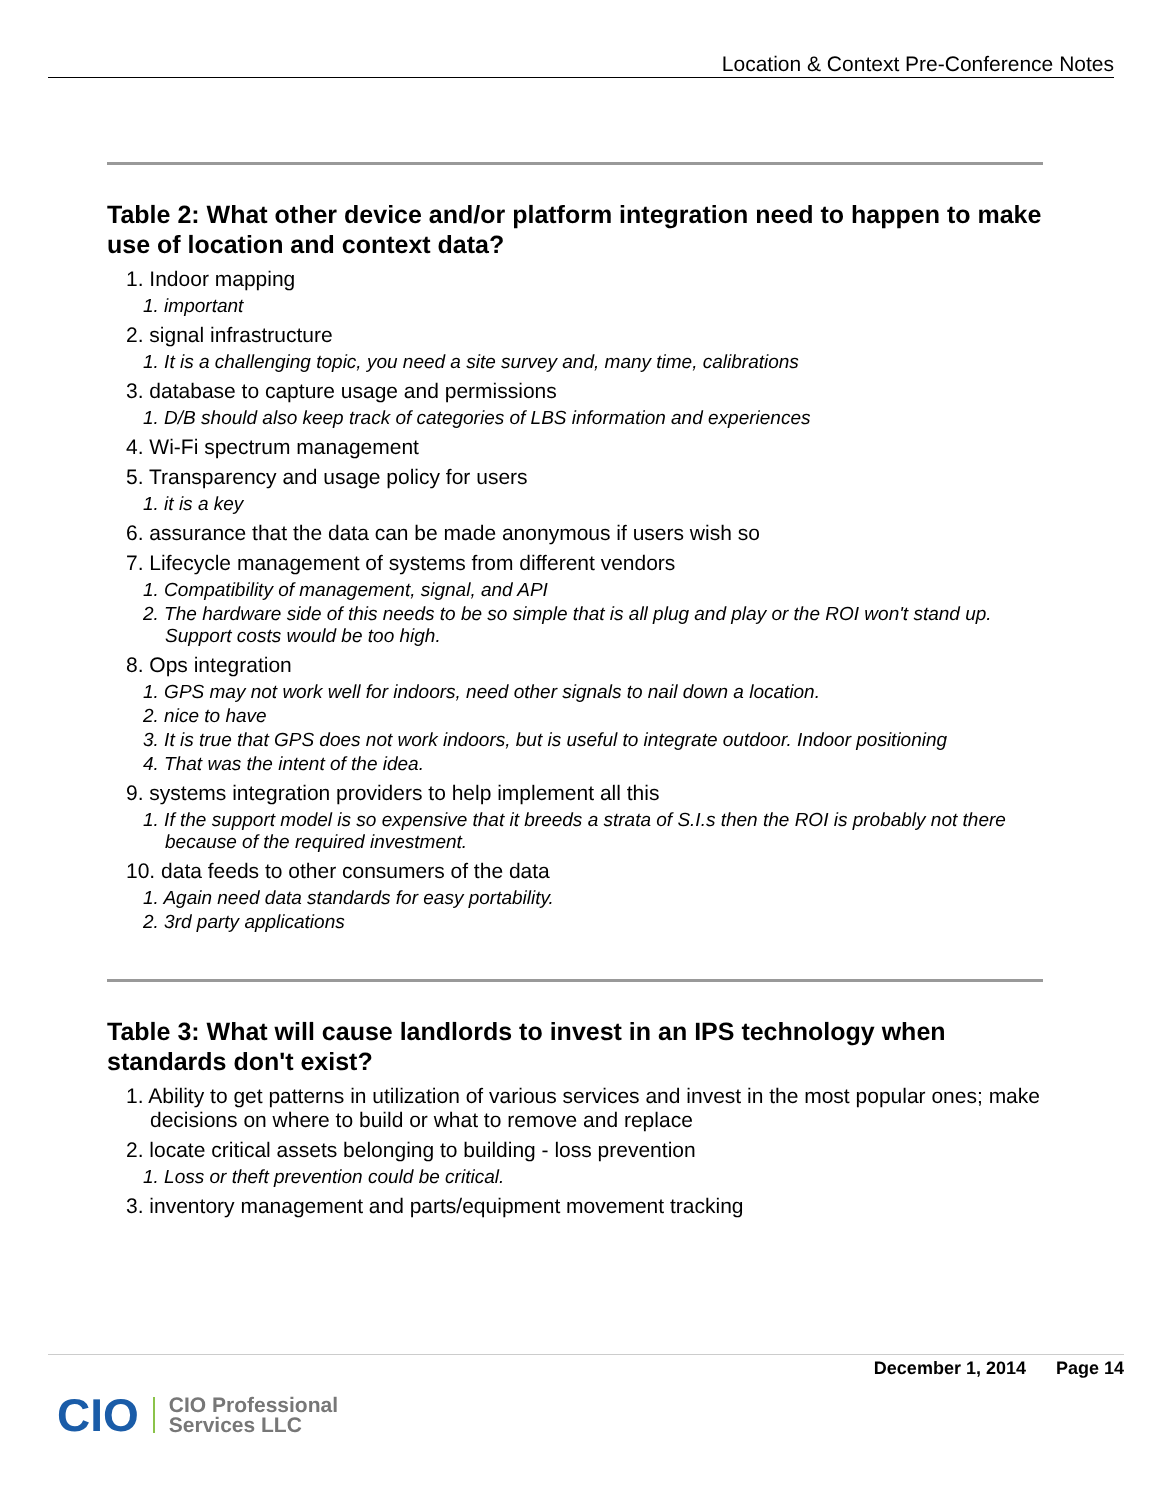Location & Context Pre-Conference Notes
Table 2: What other device and/or platform integration need to happen to make use of location and context data?
1. Indoor mapping
1. important
2. signal infrastructure
1. It is a challenging topic, you need a site survey and, many time, calibrations
3. database to capture usage and permissions
1. D/B should also keep track of categories of LBS information and experiences
4. Wi-Fi spectrum management
5. Transparency and usage policy for users
1. it is a key
6. assurance that the data can be made anonymous if users wish so
7. Lifecycle management of systems from different vendors
1. Compatibility of management, signal, and API
2. The hardware side of this needs to be so simple that is all plug and play or the ROI won't stand up. Support costs would be too high.
8. Ops integration
1. GPS may not work well for indoors, need other signals to nail down a location.
2. nice to have
3. It is true that GPS does not work indoors, but is useful to integrate outdoor. Indoor positioning
4. That was the intent of the idea.
9. systems integration providers to help implement all this
1. If the support model is so expensive that it breeds a strata of S.I.s then the ROI is probably not there because of the required investment.
10. data feeds to other consumers of the data
1. Again need data standards for easy portability.
2. 3rd party applications
Table 3: What will cause landlords to invest in an IPS technology when standards don't exist?
1. Ability to get patterns in utilization of various services and invest in the most popular ones; make decisions on where to build or what to remove and replace
2. locate critical assets belonging to building - loss prevention
1. Loss or theft prevention could be critical.
3. inventory management and parts/equipment movement tracking
December 1, 2014 Page 14
CIO CIO Professional
Services LLC